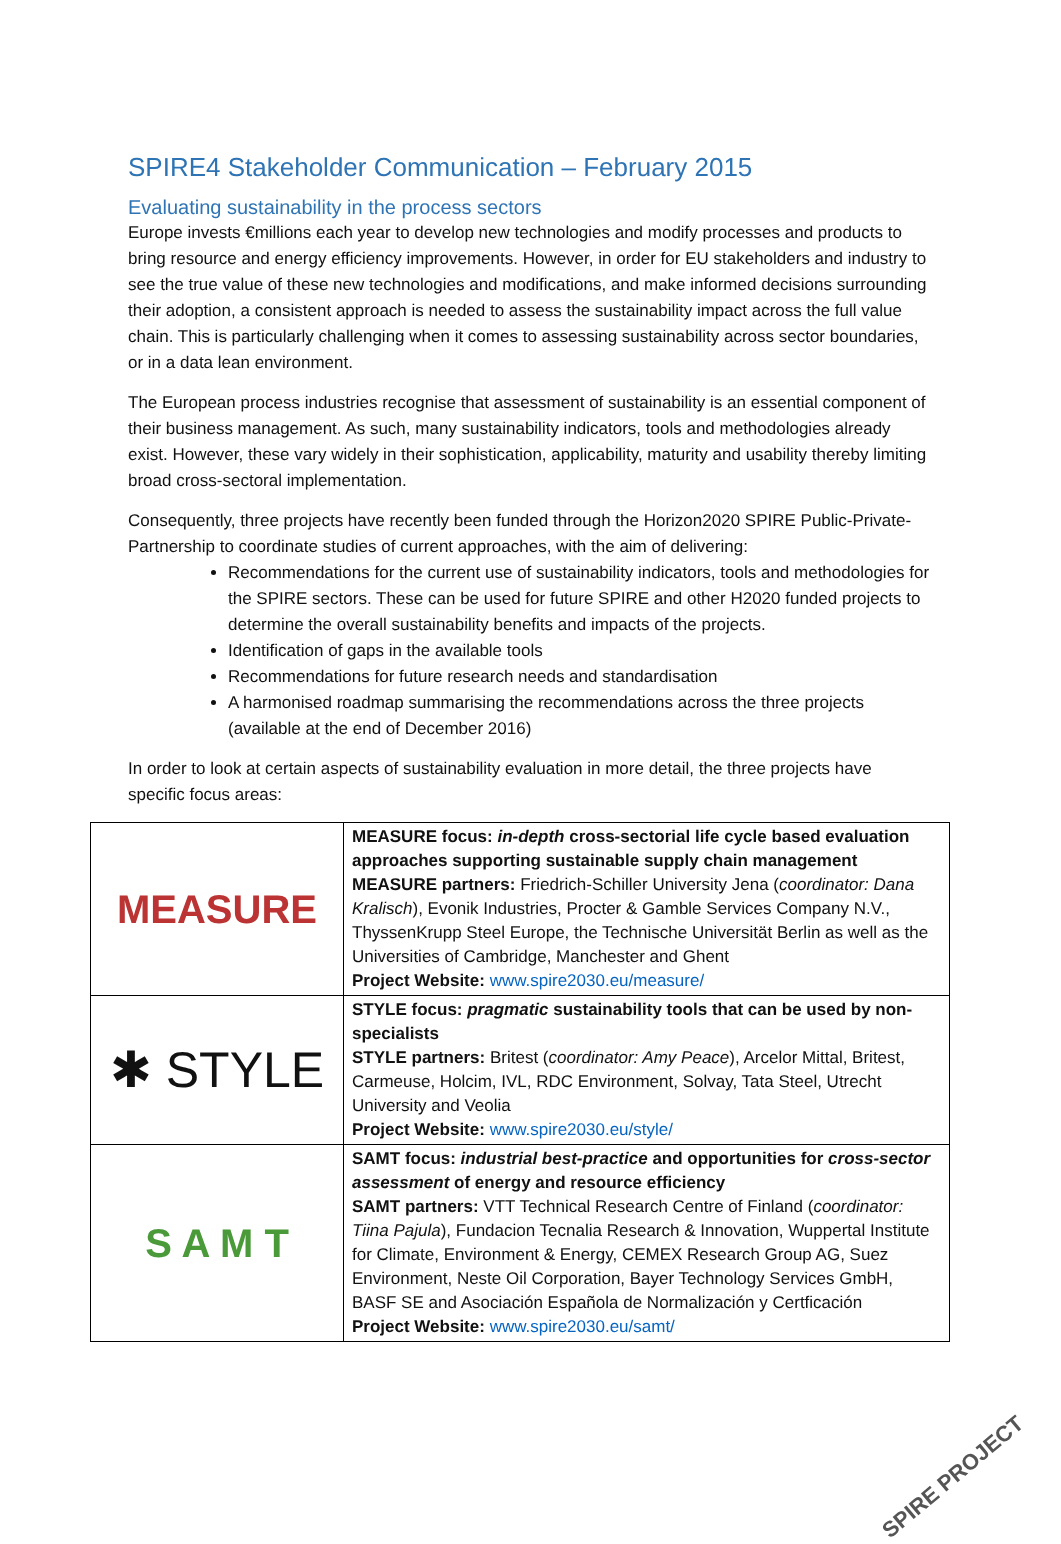SPIRE4 Stakeholder Communication – February 2015
Evaluating sustainability in the process sectors
Europe invests €millions each year to develop new technologies and modify processes and products to bring resource and energy efficiency improvements. However, in order for EU stakeholders and industry to see the true value of these new technologies and modifications, and make informed decisions surrounding their adoption, a consistent approach is needed to assess the sustainability impact across the full value chain. This is particularly challenging when it comes to assessing sustainability across sector boundaries, or in a data lean environment.
The European process industries recognise that assessment of sustainability is an essential component of their business management. As such, many sustainability indicators, tools and methodologies already exist. However, these vary widely in their sophistication, applicability, maturity and usability thereby limiting broad cross-sectoral implementation.
Consequently, three projects have recently been funded through the Horizon2020 SPIRE Public-Private-Partnership to coordinate studies of current approaches, with the aim of delivering:
Recommendations for the current use of sustainability indicators, tools and methodologies for the SPIRE sectors. These can be used for future SPIRE and other H2020 funded projects to determine the overall sustainability benefits and impacts of the projects.
Identification of gaps in the available tools
Recommendations for future research needs and standardisation
A harmonised roadmap summarising the recommendations across the three projects (available at the end of December 2016)
In order to look at certain aspects of sustainability evaluation in more detail, the three projects have specific focus areas:
| MEASURE | MEASURE focus: in-depth cross-sectorial life cycle based evaluation approaches supporting sustainable supply chain management MEASURE partners: Friedrich-Schiller University Jena ( coordinator: Dana Kralisch ), Evonik Industries, Procter & Gamble Services Company N.V., ThyssenKrupp Steel Europe, the Technische Universität Berlin as well as the Universities of Cambridge, Manchester and Ghent Project Website: www.spire2030.eu/measure/ |
| ✱ STYLE | STYLE focus: pragmatic sustainability tools that can be used by non-specialists STYLE partners: Britest ( coordinator: Amy Peace ), Arcelor Mittal, Britest, Carmeuse, Holcim, IVL, RDC Environment, Solvay, Tata Steel, Utrecht University and Veolia Project Website: www.spire2030.eu/style/ |
| S A M T | SAMT focus: industrial best-practice and opportunities for cross-sector assessment of energy and resource efficiency SAMT partners: VTT Technical Research Centre of Finland ( coordinator: Tiina Pajula ), Fundacion Tecnalia Research & Innovation, Wuppertal Institute for Climate, Environment & Energy, CEMEX Research Group AG, Suez Environment, Neste Oil Corporation, Bayer Technology Services GmbH, BASF SE and Asociación Española de Normalización y Certficación Project Website: www.spire2030.eu/samt/ |
SPIRE PROJECT